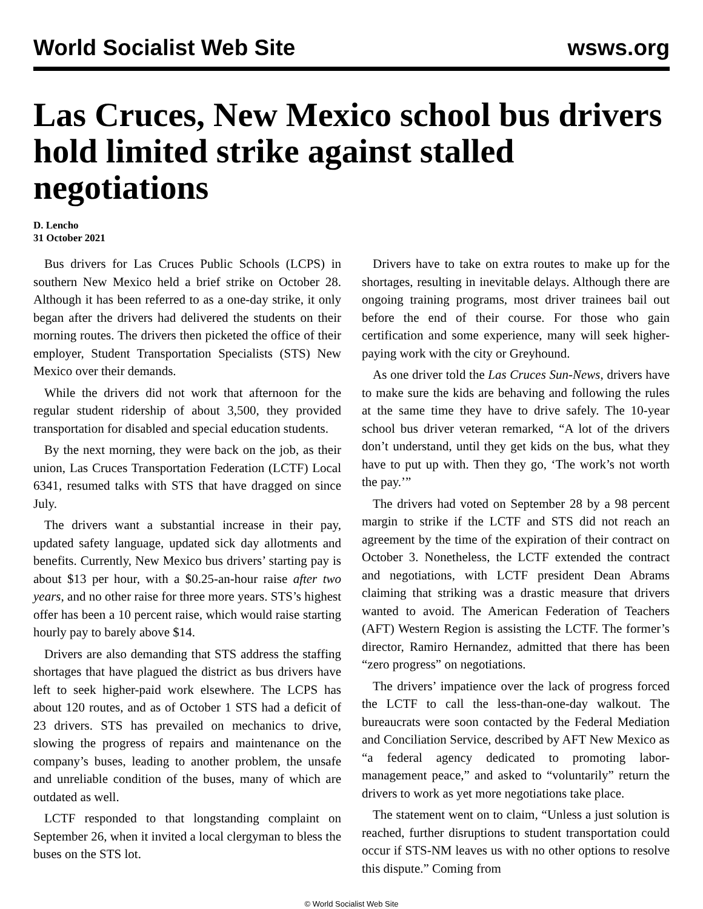World Socialist Web Site wsws.org
Las Cruces, New Mexico school bus drivers hold limited strike against stalled negotiations
D. Lencho
31 October 2021
Bus drivers for Las Cruces Public Schools (LCPS) in southern New Mexico held a brief strike on October 28. Although it has been referred to as a one-day strike, it only began after the drivers had delivered the students on their morning routes. The drivers then picketed the office of their employer, Student Transportation Specialists (STS) New Mexico over their demands.
While the drivers did not work that afternoon for the regular student ridership of about 3,500, they provided transportation for disabled and special education students.
By the next morning, they were back on the job, as their union, Las Cruces Transportation Federation (LCTF) Local 6341, resumed talks with STS that have dragged on since July.
The drivers want a substantial increase in their pay, updated safety language, updated sick day allotments and benefits. Currently, New Mexico bus drivers’ starting pay is about $13 per hour, with a $0.25-an-hour raise after two years, and no other raise for three more years. STS’s highest offer has been a 10 percent raise, which would raise starting hourly pay to barely above $14.
Drivers are also demanding that STS address the staffing shortages that have plagued the district as bus drivers have left to seek higher-paid work elsewhere. The LCPS has about 120 routes, and as of October 1 STS had a deficit of 23 drivers. STS has prevailed on mechanics to drive, slowing the progress of repairs and maintenance on the company’s buses, leading to another problem, the unsafe and unreliable condition of the buses, many of which are outdated as well.
LCTF responded to that longstanding complaint on September 26, when it invited a local clergyman to bless the buses on the STS lot.
Drivers have to take on extra routes to make up for the shortages, resulting in inevitable delays. Although there are ongoing training programs, most driver trainees bail out before the end of their course. For those who gain certification and some experience, many will seek higher-paying work with the city or Greyhound.
As one driver told the Las Cruces Sun-News, drivers have to make sure the kids are behaving and following the rules at the same time they have to drive safely. The 10-year school bus driver veteran remarked, “A lot of the drivers don’t understand, until they get kids on the bus, what they have to put up with. Then they go, ‘The work’s not worth the pay.’”
The drivers had voted on September 28 by a 98 percent margin to strike if the LCTF and STS did not reach an agreement by the time of the expiration of their contract on October 3. Nonetheless, the LCTF extended the contract and negotiations, with LCTF president Dean Abrams claiming that striking was a drastic measure that drivers wanted to avoid. The American Federation of Teachers (AFT) Western Region is assisting the LCTF. The former’s director, Ramiro Hernandez, admitted that there has been “zero progress” on negotiations.
The drivers’ impatience over the lack of progress forced the LCTF to call the less-than-one-day walkout. The bureaucrats were soon contacted by the Federal Mediation and Conciliation Service, described by AFT New Mexico as “a federal agency dedicated to promoting labor-management peace,” and asked to “voluntarily” return the drivers to work as yet more negotiations take place.
The statement went on to claim, “Unless a just solution is reached, further disruptions to student transportation could occur if STS-NM leaves us with no other options to resolve this dispute.” Coming from
© World Socialist Web Site